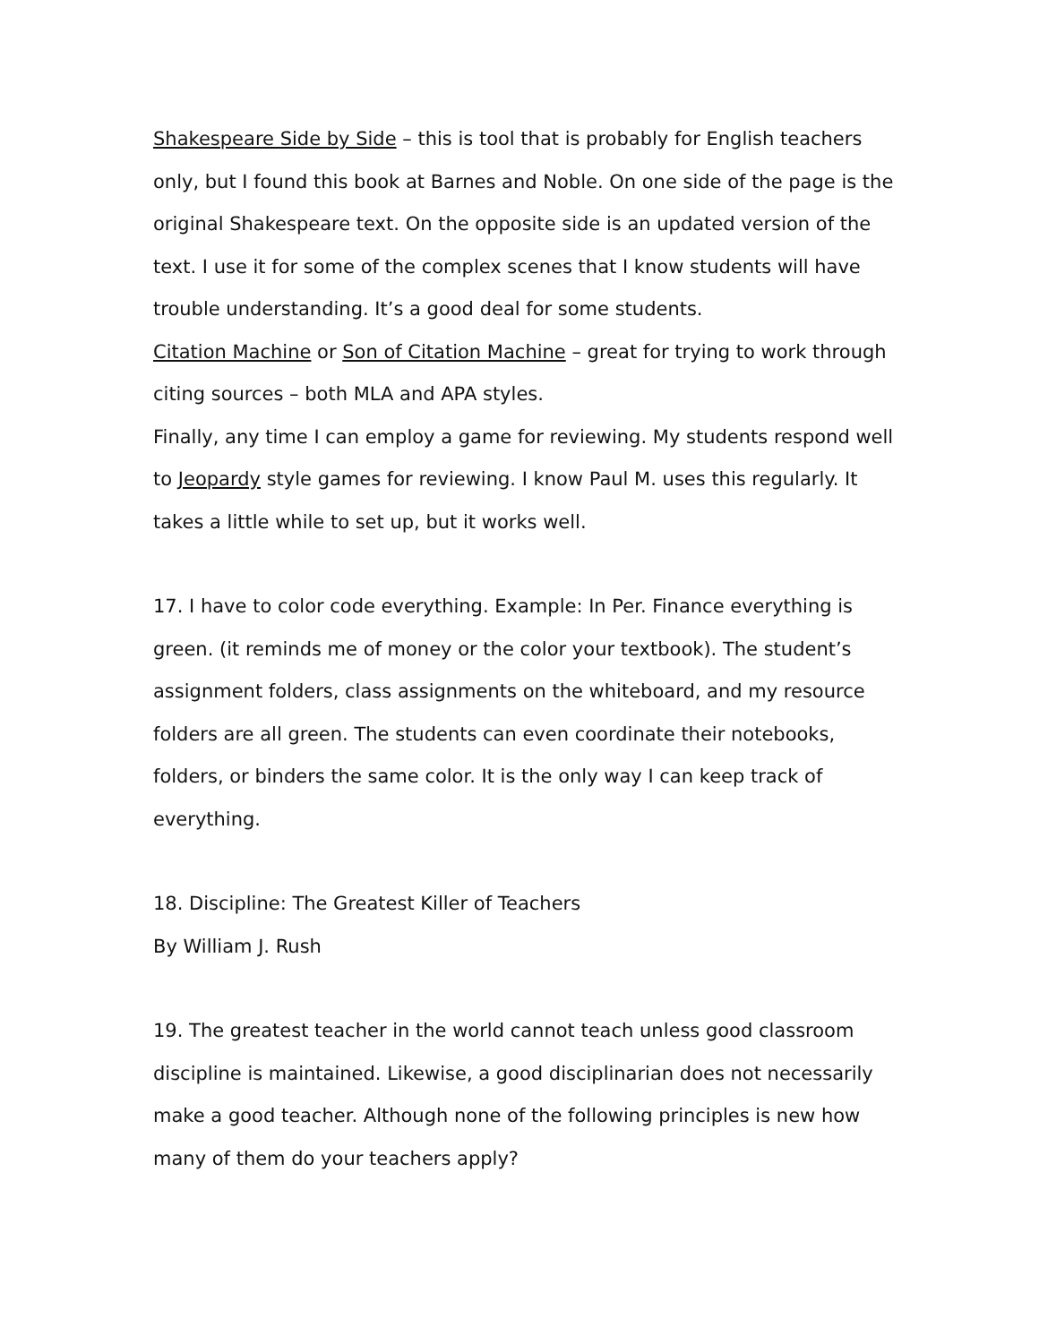Shakespeare Side by Side – this is tool that is probably for English teachers only, but I found this book at Barnes and Noble. On one side of the page is the original Shakespeare text. On the opposite side is an updated version of the text. I use it for some of the complex scenes that I know students will have trouble understanding. It’s a good deal for some students.
Citation Machine or Son of Citation Machine – great for trying to work through citing sources – both MLA and APA styles.
Finally, any time I can employ a game for reviewing. My students respond well to Jeopardy style games for reviewing. I know Paul M. uses this regularly. It takes a little while to set up, but it works well.
17. I have to color code everything. Example: In Per. Finance everything is green. (it reminds me of money or the color your textbook). The student’s assignment folders, class assignments on the whiteboard, and my resource folders are all green. The students can even coordinate their notebooks, folders, or binders the same color. It is the only way I can keep track of everything.
18. Discipline: The Greatest Killer of Teachers
By William J. Rush
19. The greatest teacher in the world cannot teach unless good classroom discipline is maintained. Likewise, a good disciplinarian does not necessarily make a good teacher. Although none of the following principles is new how many of them do your teachers apply?